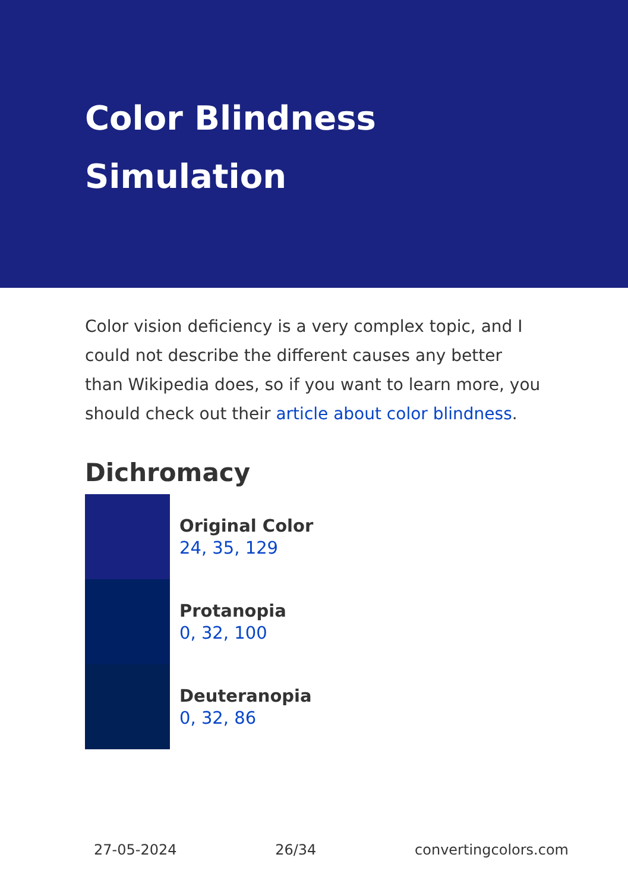Color Blindness Simulation
Color vision deficiency is a very complex topic, and I could not describe the different causes any better than Wikipedia does, so if you want to learn more, you should check out their article about color blindness.
Dichromacy
Original Color
24, 35, 129
Protanopia
0, 32, 100
Deuteranopia
0, 32, 86
27-05-2024 26/34 convertingcolors.com